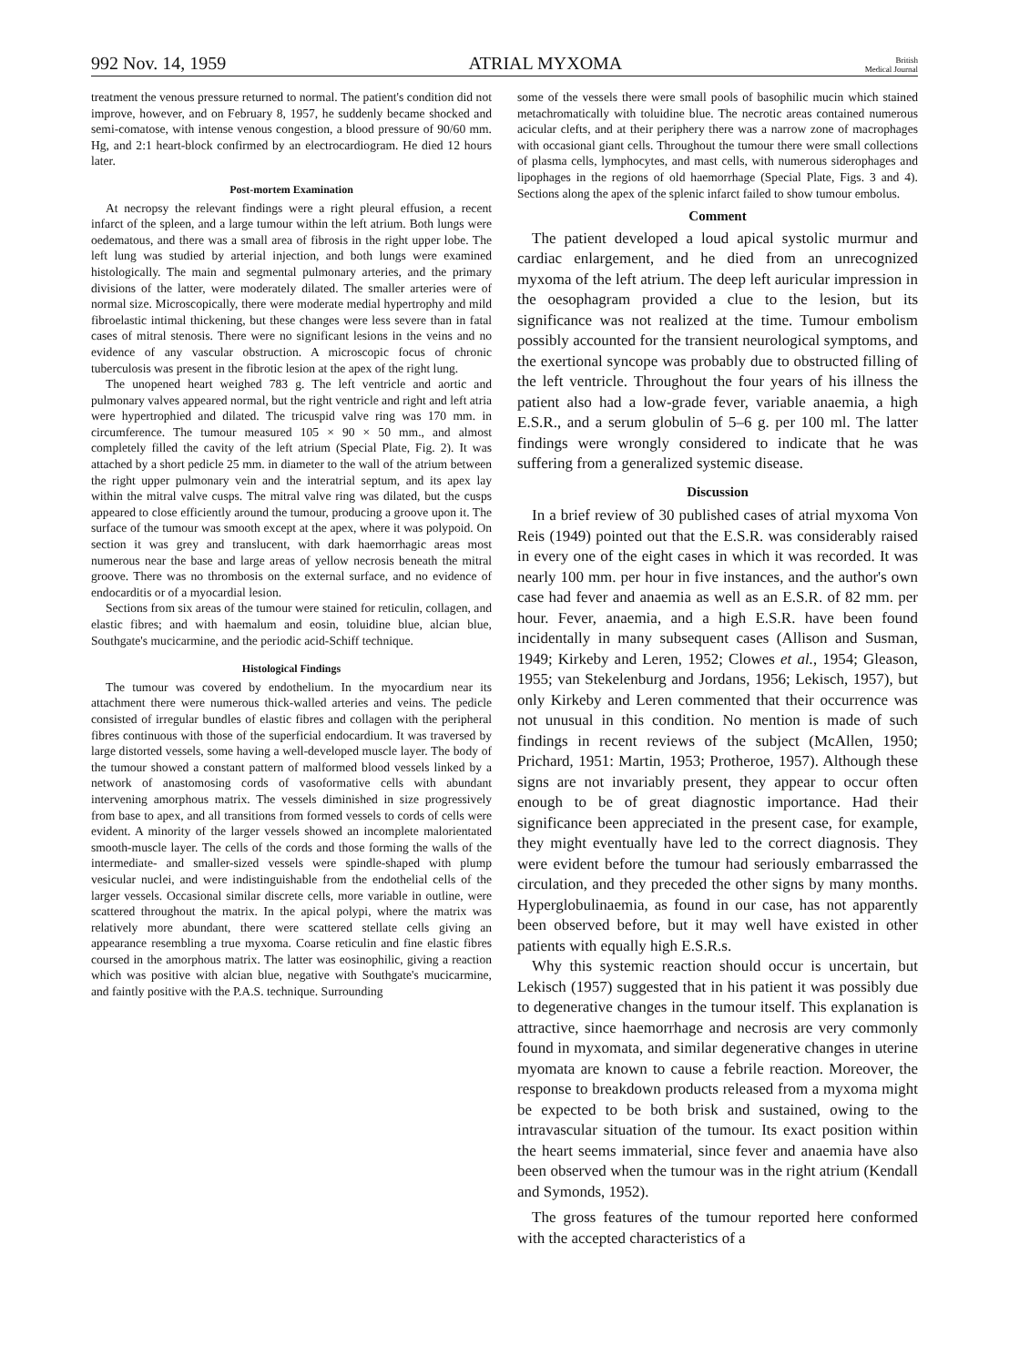992 Nov. 14, 1959 ATRIAL MYXOMA British
Medical Journal
treatment the venous pressure returned to normal. The patient's condition did not improve, however, and on February 8, 1957, he suddenly became shocked and semi-comatose, with intense venous congestion, a blood pressure of 90/60 mm. Hg, and 2:1 heart-block confirmed by an electrocardiogram. He died 12 hours later.
Post-mortem Examination
At necropsy the relevant findings were a right pleural effusion, a recent infarct of the spleen, and a large tumour within the left atrium. Both lungs were oedematous, and there was a small area of fibrosis in the right upper lobe. The left lung was studied by arterial injection, and both lungs were examined histologically. The main and segmental pulmonary arteries, and the primary divisions of the latter, were moderately dilated. The smaller arteries were of normal size. Microscopically, there were moderate medial hypertrophy and mild fibroelastic intimal thickening, but these changes were less severe than in fatal cases of mitral stenosis. There were no significant lesions in the veins and no evidence of any vascular obstruction. A microscopic focus of chronic tuberculosis was present in the fibrotic lesion at the apex of the right lung.
The unopened heart weighed 783 g. The left ventricle and aortic and pulmonary valves appeared normal, but the right ventricle and right and left atria were hypertrophied and dilated. The tricuspid valve ring was 170 mm. in circumference. The tumour measured 105 × 90 × 50 mm., and almost completely filled the cavity of the left atrium (Special Plate, Fig. 2). It was attached by a short pedicle 25 mm. in diameter to the wall of the atrium between the right upper pulmonary vein and the interatrial septum, and its apex lay within the mitral valve cusps. The mitral valve ring was dilated, but the cusps appeared to close efficiently around the tumour, producing a groove upon it. The surface of the tumour was smooth except at the apex, where it was polypoid. On section it was grey and translucent, with dark haemorrhagic areas most numerous near the base and large areas of yellow necrosis beneath the mitral groove. There was no thrombosis on the external surface, and no evidence of endocarditis or of a myocardial lesion.
Sections from six areas of the tumour were stained for reticulin, collagen, and elastic fibres; and with haemalum and eosin, toluidine blue, alcian blue, Southgate's mucicarmine, and the periodic acid-Schiff technique.
Histological Findings
The tumour was covered by endothelium. In the myocardium near its attachment there were numerous thick-walled arteries and veins. The pedicle consisted of irregular bundles of elastic fibres and collagen with the peripheral fibres continuous with those of the superficial endocardium. It was traversed by large distorted vessels, some having a well-developed muscle layer. The body of the tumour showed a constant pattern of malformed blood vessels linked by a network of anastomosing cords of vasoformative cells with abundant intervening amorphous matrix. The vessels diminished in size progressively from base to apex, and all transitions from formed vessels to cords of cells were evident. A minority of the larger vessels showed an incomplete malorientated smooth-muscle layer. The cells of the cords and those forming the walls of the intermediate- and smaller-sized vessels were spindle-shaped with plump vesicular nuclei, and were indistinguishable from the endothelial cells of the larger vessels. Occasional similar discrete cells, more variable in outline, were scattered throughout the matrix. In the apical polypi, where the matrix was relatively more abundant, there were scattered stellate cells giving an appearance resembling a true myxoma. Coarse reticulin and fine elastic fibres coursed in the amorphous matrix. The latter was eosinophilic, giving a reaction which was positive with alcian blue, negative with Southgate's mucicarmine, and faintly positive with the P.A.S. technique. Surrounding
some of the vessels there were small pools of basophilic mucin which stained metachromatically with toluidine blue. The necrotic areas contained numerous acicular clefts, and at their periphery there was a narrow zone of macrophages with occasional giant cells. Throughout the tumour there were small collections of plasma cells, lymphocytes, and mast cells, with numerous siderophages and lipophages in the regions of old haemorrhage (Special Plate, Figs. 3 and 4). Sections along the apex of the splenic infarct failed to show tumour embolus.
Comment
The patient developed a loud apical systolic murmur and cardiac enlargement, and he died from an unrecognized myxoma of the left atrium. The deep left auricular impression in the oesophagram provided a clue to the lesion, but its significance was not realized at the time. Tumour embolism possibly accounted for the transient neurological symptoms, and the exertional syncope was probably due to obstructed filling of the left ventricle. Throughout the four years of his illness the patient also had a low-grade fever, variable anaemia, a high E.S.R., and a serum globulin of 5–6 g. per 100 ml. The latter findings were wrongly considered to indicate that he was suffering from a generalized systemic disease.
Discussion
In a brief review of 30 published cases of atrial myxoma Von Reis (1949) pointed out that the E.S.R. was considerably raised in every one of the eight cases in which it was recorded. It was nearly 100 mm. per hour in five instances, and the author's own case had fever and anaemia as well as an E.S.R. of 82 mm. per hour. Fever, anaemia, and a high E.S.R. have been found incidentally in many subsequent cases (Allison and Susman, 1949; Kirkeby and Leren, 1952; Clowes et al., 1954; Gleason, 1955; van Stekelenburg and Jordans, 1956; Lekisch, 1957), but only Kirkeby and Leren commented that their occurrence was not unusual in this condition. No mention is made of such findings in recent reviews of the subject (McAllen, 1950; Prichard, 1951: Martin, 1953; Protheroe, 1957). Although these signs are not invariably present, they appear to occur often enough to be of great diagnostic importance. Had their significance been appreciated in the present case, for example, they might eventually have led to the correct diagnosis. They were evident before the tumour had seriously embarrassed the circulation, and they preceded the other signs by many months. Hyperglobulinaemia, as found in our case, has not apparently been observed before, but it may well have existed in other patients with equally high E.S.R.s.
Why this systemic reaction should occur is uncertain, but Lekisch (1957) suggested that in his patient it was possibly due to degenerative changes in the tumour itself. This explanation is attractive, since haemorrhage and necrosis are very commonly found in myxomata, and similar degenerative changes in uterine myomata are known to cause a febrile reaction. Moreover, the response to breakdown products released from a myxoma might be expected to be both brisk and sustained, owing to the intravascular situation of the tumour. Its exact position within the heart seems immaterial, since fever and anaemia have also been observed when the tumour was in the right atrium (Kendall and Symonds, 1952).
The gross features of the tumour reported here conformed with the accepted characteristics of a